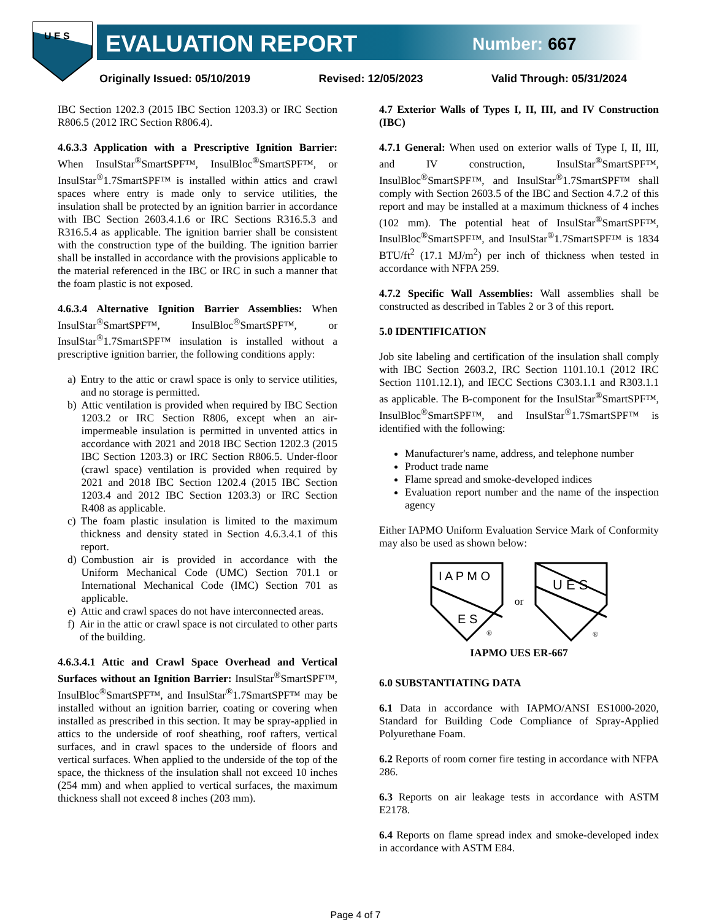U E S
EVALUATION REPORT Number: 667
Originally Issued: 05/10/2019 Revised: 12/05/2023 Valid Through: 05/31/2024
IBC Section 1202.3 (2015 IBC Section 1203.3) or IRC Section R806.5 (2012 IRC Section R806.4).
4.6.3.3 Application with a Prescriptive Ignition Barrier: When InsulStar<sup>®</sup>SmartSPF™, InsulBloc<sup>®</sup>SmartSPF™, or InsulStar<sup>®</sup>1.7SmartSPF™ is installed within attics and crawl spaces where entry is made only to service utilities, the insulation shall be protected by an ignition barrier in accordance with IBC Section 2603.4.1.6 or IRC Sections R316.5.3 and R316.5.4 as applicable. The ignition barrier shall be consistent with the construction type of the building. The ignition barrier shall be installed in accordance with the provisions applicable to the material referenced in the IBC or IRC in such a manner that the foam plastic is not exposed.
4.6.3.4 Alternative Ignition Barrier Assemblies: When InsulStar<sup>®</sup>SmartSPF™, InsulBloc<sup>®</sup>SmartSPF™, or InsulStar<sup>®</sup>1.7SmartSPF™ insulation is installed without a prescriptive ignition barrier, the following conditions apply:
a) Entry to the attic or crawl space is only to service utilities, and no storage is permitted.
b) Attic ventilation is provided when required by IBC Section 1203.2 or IRC Section R806, except when an air-impermeable insulation is permitted in unvented attics in accordance with 2021 and 2018 IBC Section 1202.3 (2015 IBC Section 1203.3) or IRC Section R806.5. Under-floor (crawl space) ventilation is provided when required by 2021 and 2018 IBC Section 1202.4 (2015 IBC Section 1203.4 and 2012 IBC Section 1203.3) or IRC Section R408 as applicable.
c) The foam plastic insulation is limited to the maximum thickness and density stated in Section 4.6.3.4.1 of this report.
d) Combustion air is provided in accordance with the Uniform Mechanical Code (UMC) Section 701.1 or International Mechanical Code (IMC) Section 701 as applicable.
e) Attic and crawl spaces do not have interconnected areas.
f) Air in the attic or crawl space is not circulated to other parts of the building.
4.6.3.4.1 Attic and Crawl Space Overhead and Vertical Surfaces without an Ignition Barrier: InsulStar<sup>®</sup>SmartSPF™, InsulBloc<sup>®</sup>SmartSPF™, and InsulStar<sup>®</sup>1.7SmartSPF™ may be installed without an ignition barrier, coating or covering when installed as prescribed in this section. It may be spray-applied in attics to the underside of roof sheathing, roof rafters, vertical surfaces, and in crawl spaces to the underside of floors and vertical surfaces. When applied to the underside of the top of the space, the thickness of the insulation shall not exceed 10 inches (254 mm) and when applied to vertical surfaces, the maximum thickness shall not exceed 8 inches (203 mm).
4.7 Exterior Walls of Types I, II, III, and IV Construction (IBC)
4.7.1 General: When used on exterior walls of Type I, II, III, and IV construction, InsulStar<sup>®</sup>SmartSPF™, InsulBloc<sup>®</sup>SmartSPF™, and InsulStar<sup>®</sup>1.7SmartSPF™ shall comply with Section 2603.5 of the IBC and Section 4.7.2 of this report and may be installed at a maximum thickness of 4 inches (102 mm). The potential heat of InsulStar<sup>®</sup>SmartSPF™, InsulBloc<sup>®</sup>SmartSPF™, and InsulStar<sup>®</sup>1.7SmartSPF™ is 1834 BTU/ft<sup>2</sup> (17.1 MJ/m<sup>2</sup>) per inch of thickness when tested in accordance with NFPA 259.
4.7.2 Specific Wall Assemblies: Wall assemblies shall be constructed as described in Tables 2 or 3 of this report.
5.0 IDENTIFICATION
Job site labeling and certification of the insulation shall comply with IBC Section 2603.2, IRC Section 1101.10.1 (2012 IRC Section 1101.12.1), and IECC Sections C303.1.1 and R303.1.1 as applicable. The B-component for the InsulStar<sup>®</sup>SmartSPF™, InsulBloc<sup>®</sup>SmartSPF™, and InsulStar<sup>®</sup>1.7SmartSPF™ is identified with the following:
Manufacturer's name, address, and telephone number
Product trade name
Flame spread and smoke-developed indices
Evaluation report number and the name of the inspection agency
Either IAPMO Uniform Evaluation Service Mark of Conformity may also be used as shown below:
I A P M O
E S
®
or
U E S
®
IAPMO UES ER-667
6.0 SUBSTANTIATING DATA
6.1 Data in accordance with IAPMO/ANSI ES1000-2020, Standard for Building Code Compliance of Spray-Applied Polyurethane Foam.
6.2 Reports of room corner fire testing in accordance with NFPA 286.
6.3 Reports on air leakage tests in accordance with ASTM E2178.
6.4 Reports on flame spread index and smoke-developed index in accordance with ASTM E84.
Page 4 of 7